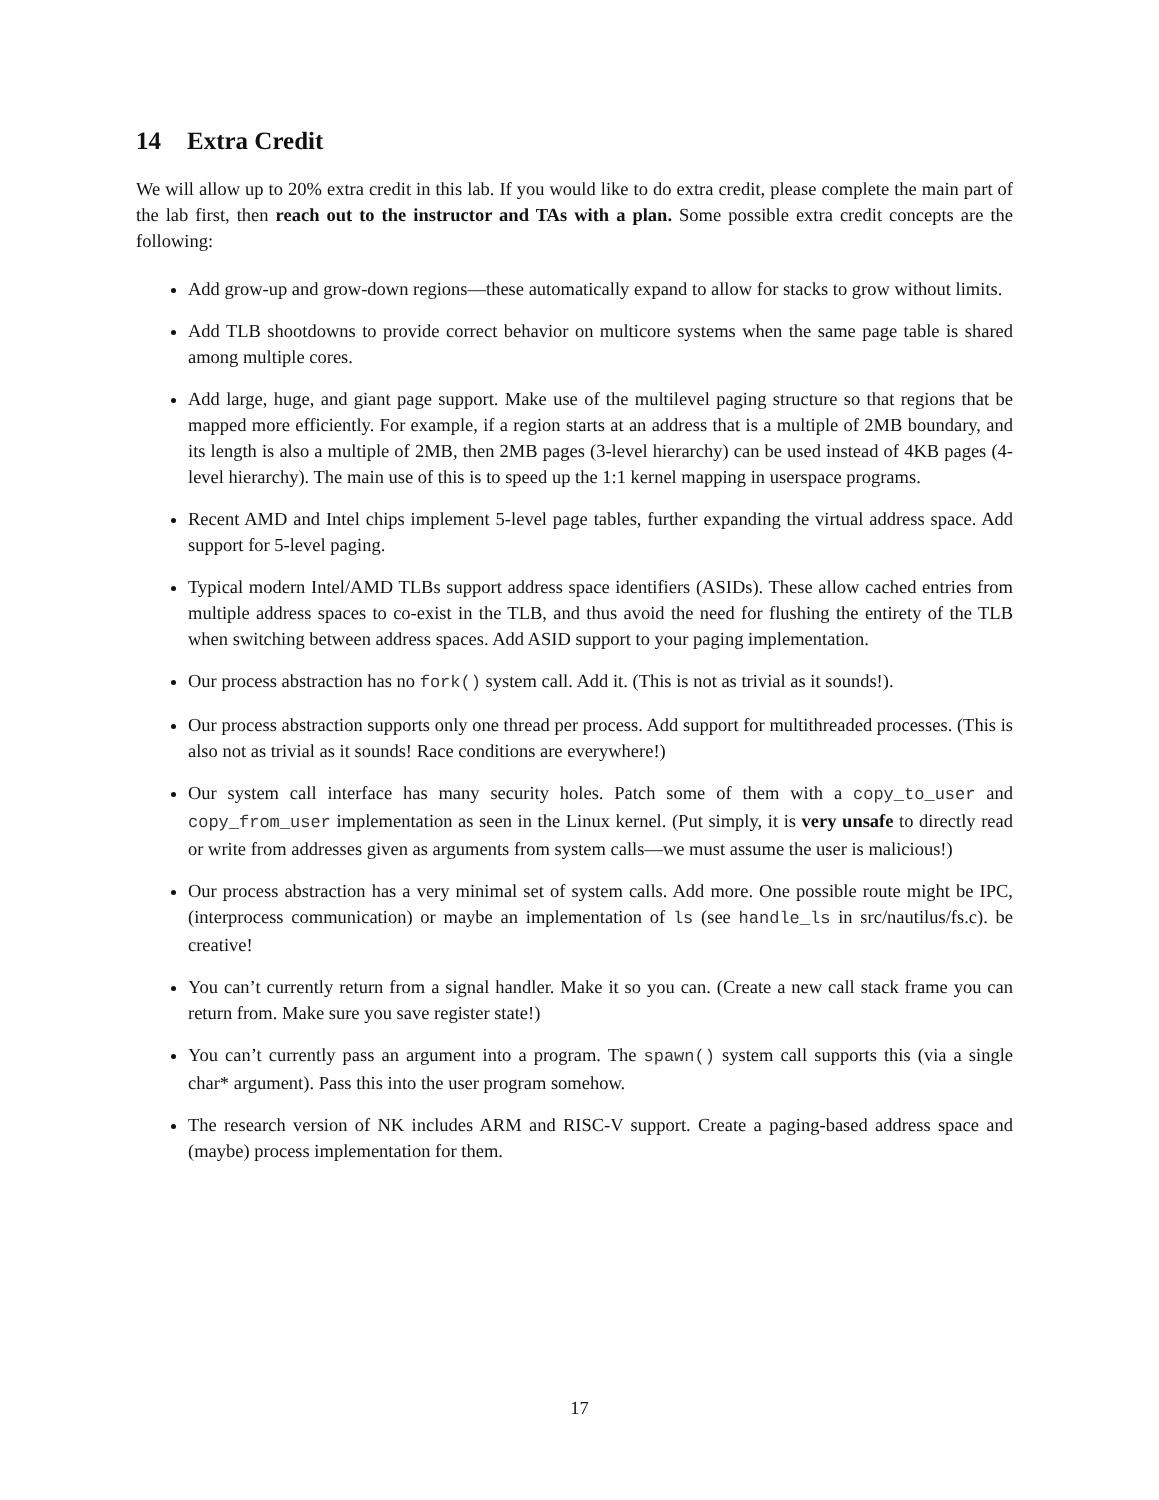14 Extra Credit
We will allow up to 20% extra credit in this lab. If you would like to do extra credit, please complete the main part of the lab first, then reach out to the instructor and TAs with a plan. Some possible extra credit concepts are the following:
Add grow-up and grow-down regions—these automatically expand to allow for stacks to grow without limits.
Add TLB shootdowns to provide correct behavior on multicore systems when the same page table is shared among multiple cores.
Add large, huge, and giant page support. Make use of the multilevel paging structure so that regions that be mapped more efficiently. For example, if a region starts at an address that is a multiple of 2MB boundary, and its length is also a multiple of 2MB, then 2MB pages (3-level hierarchy) can be used instead of 4KB pages (4-level hierarchy). The main use of this is to speed up the 1:1 kernel mapping in userspace programs.
Recent AMD and Intel chips implement 5-level page tables, further expanding the virtual address space. Add support for 5-level paging.
Typical modern Intel/AMD TLBs support address space identifiers (ASIDs). These allow cached entries from multiple address spaces to co-exist in the TLB, and thus avoid the need for flushing the entirety of the TLB when switching between address spaces. Add ASID support to your paging implementation.
Our process abstraction has no fork() system call. Add it. (This is not as trivial as it sounds!).
Our process abstraction supports only one thread per process. Add support for multithreaded processes. (This is also not as trivial as it sounds! Race conditions are everywhere!)
Our system call interface has many security holes. Patch some of them with a copy_to_user and copy_from_user implementation as seen in the Linux kernel. (Put simply, it is very unsafe to directly read or write from addresses given as arguments from system calls—we must assume the user is malicious!)
Our process abstraction has a very minimal set of system calls. Add more. One possible route might be IPC, (interprocess communication) or maybe an implementation of ls (see handle_ls in src/nautilus/fs.c). be creative!
You can’t currently return from a signal handler. Make it so you can. (Create a new call stack frame you can return from. Make sure you save register state!)
You can’t currently pass an argument into a program. The spawn() system call supports this (via a single char* argument). Pass this into the user program somehow.
The research version of NK includes ARM and RISC-V support. Create a paging-based address space and (maybe) process implementation for them.
17